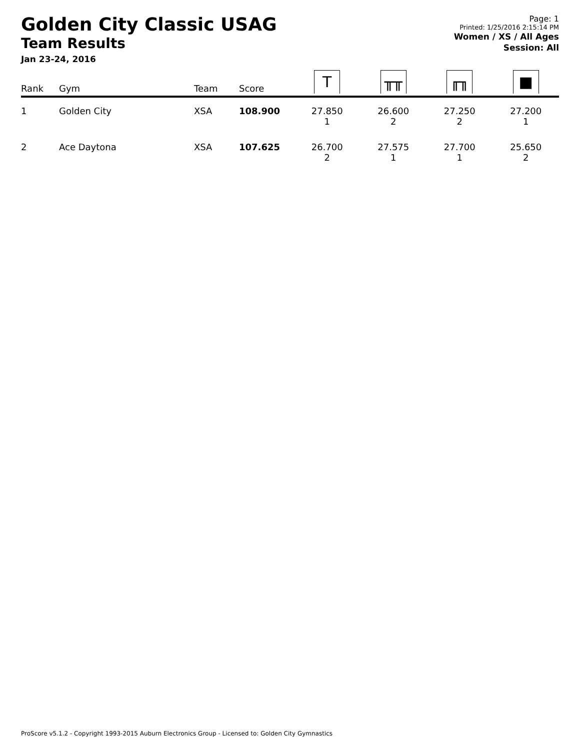Golden City Classic USAG
Team Results
Jan 23-24, 2016
Page: 1
Printed: 1/25/2016 2:15:14 PM
Women / XS / All Ages
Session: All
| Rank | Gym | Team | Score | T | ╥╥ | ╓╖ | ■ |
| --- | --- | --- | --- | --- | --- | --- | --- |
| 1 | Golden City | XSA | 108.900 | 27.850 1 | 26.600 2 | 27.250 2 | 27.200 1 |
| 2 | Ace Daytona | XSA | 107.625 | 26.700 2 | 27.575 1 | 27.700 1 | 25.650 2 |
ProScore v5.1.2 - Copyright 1993-2015 Auburn Electronics Group - Licensed to: Golden City Gymnastics